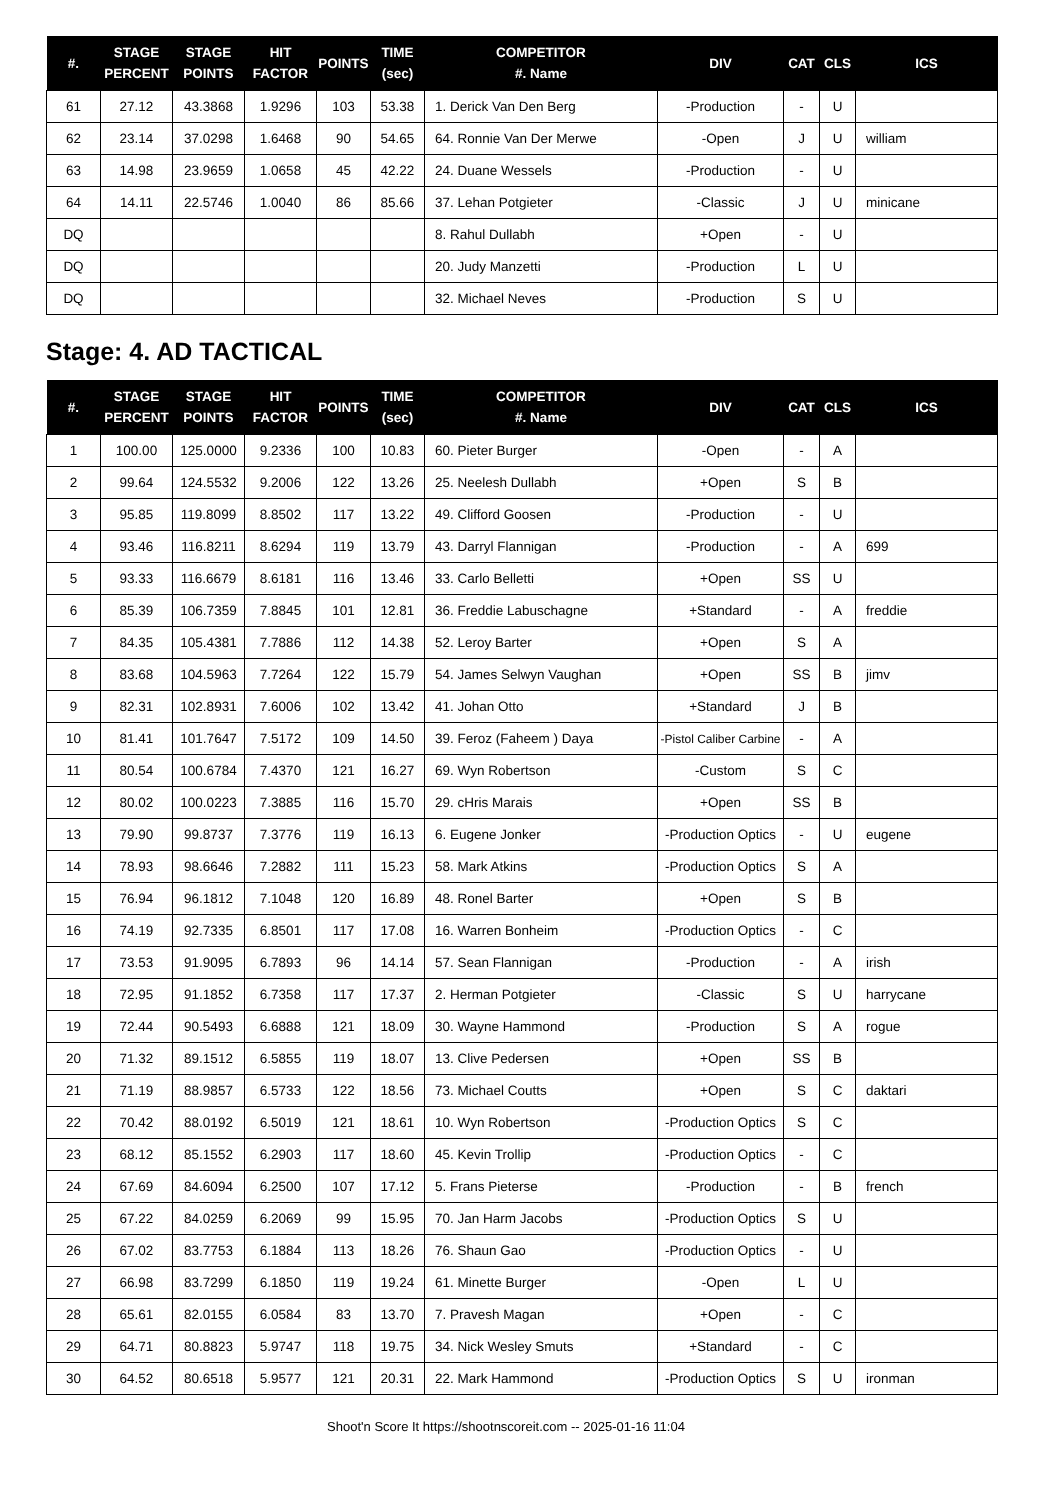| #. | STAGE PERCENT | STAGE POINTS | HIT FACTOR | POINTS | TIME (sec) | COMPETITOR #. Name | DIV | CAT | CLS | ICS |
| --- | --- | --- | --- | --- | --- | --- | --- | --- | --- | --- |
| 61 | 27.12 | 43.3868 | 1.9296 | 103 | 53.38 | 1. Derick Van Den Berg | -Production | - | U | |
| 62 | 23.14 | 37.0298 | 1.6468 | 90 | 54.65 | 64. Ronnie Van Der Merwe | -Open | J | U | william |
| 63 | 14.98 | 23.9659 | 1.0658 | 45 | 42.22 | 24. Duane Wessels | -Production | - | U | |
| 64 | 14.11 | 22.5746 | 1.0040 | 86 | 85.66 | 37. Lehan Potgieter | -Classic | J | U | minicane |
| DQ | | | | | | 8. Rahul Dullabh | +Open | - | U | |
| DQ | | | | | | 20. Judy Manzetti | -Production | L | U | |
| DQ | | | | | | 32. Michael Neves | -Production | S | U | |
Stage: 4. AD TACTICAL
| #. | STAGE PERCENT | STAGE POINTS | HIT FACTOR | POINTS | TIME (sec) | COMPETITOR #. Name | DIV | CAT | CLS | ICS |
| --- | --- | --- | --- | --- | --- | --- | --- | --- | --- | --- |
| 1 | 100.00 | 125.0000 | 9.2336 | 100 | 10.83 | 60. Pieter Burger | -Open | - | A | |
| 2 | 99.64 | 124.5532 | 9.2006 | 122 | 13.26 | 25. Neelesh Dullabh | +Open | S | B | |
| 3 | 95.85 | 119.8099 | 8.8502 | 117 | 13.22 | 49. Clifford Goosen | -Production | - | U | |
| 4 | 93.46 | 116.8211 | 8.6294 | 119 | 13.79 | 43. Darryl Flannigan | -Production | - | A | 699 |
| 5 | 93.33 | 116.6679 | 8.6181 | 116 | 13.46 | 33. Carlo Belletti | +Open | SS | U | |
| 6 | 85.39 | 106.7359 | 7.8845 | 101 | 12.81 | 36. Freddie Labuschagne | +Standard | - | A | freddie |
| 7 | 84.35 | 105.4381 | 7.7886 | 112 | 14.38 | 52. Leroy Barter | +Open | S | A | |
| 8 | 83.68 | 104.5963 | 7.7264 | 122 | 15.79 | 54. James Selwyn Vaughan | +Open | SS | B | jimv |
| 9 | 82.31 | 102.8931 | 7.6006 | 102 | 13.42 | 41. Johan Otto | +Standard | J | B | |
| 10 | 81.41 | 101.7647 | 7.5172 | 109 | 14.50 | 39. Feroz (Faheem ) Daya | -Pistol Caliber Carbine | - | A | |
| 11 | 80.54 | 100.6784 | 7.4370 | 121 | 16.27 | 69. Wyn Robertson | -Custom | S | C | |
| 12 | 80.02 | 100.0223 | 7.3885 | 116 | 15.70 | 29. cHris Marais | +Open | SS | B | |
| 13 | 79.90 | 99.8737 | 7.3776 | 119 | 16.13 | 6. Eugene Jonker | -Production Optics | - | U | eugene |
| 14 | 78.93 | 98.6646 | 7.2882 | 111 | 15.23 | 58. Mark Atkins | -Production Optics | S | A | |
| 15 | 76.94 | 96.1812 | 7.1048 | 120 | 16.89 | 48. Ronel Barter | +Open | S | B | |
| 16 | 74.19 | 92.7335 | 6.8501 | 117 | 17.08 | 16. Warren Bonheim | -Production Optics | - | C | |
| 17 | 73.53 | 91.9095 | 6.7893 | 96 | 14.14 | 57. Sean Flannigan | -Production | - | A | irish |
| 18 | 72.95 | 91.1852 | 6.7358 | 117 | 17.37 | 2. Herman Potgieter | -Classic | S | U | harrycane |
| 19 | 72.44 | 90.5493 | 6.6888 | 121 | 18.09 | 30. Wayne Hammond | -Production | S | A | rogue |
| 20 | 71.32 | 89.1512 | 6.5855 | 119 | 18.07 | 13. Clive Pedersen | +Open | SS | B | |
| 21 | 71.19 | 88.9857 | 6.5733 | 122 | 18.56 | 73. Michael Coutts | +Open | S | C | daktari |
| 22 | 70.42 | 88.0192 | 6.5019 | 121 | 18.61 | 10. Wyn Robertson | -Production Optics | S | C | |
| 23 | 68.12 | 85.1552 | 6.2903 | 117 | 18.60 | 45. Kevin Trollip | -Production Optics | - | C | |
| 24 | 67.69 | 84.6094 | 6.2500 | 107 | 17.12 | 5. Frans Pieterse | -Production | - | B | french |
| 25 | 67.22 | 84.0259 | 6.2069 | 99 | 15.95 | 70. Jan Harm Jacobs | -Production Optics | S | U | |
| 26 | 67.02 | 83.7753 | 6.1884 | 113 | 18.26 | 76. Shaun Gao | -Production Optics | - | U | |
| 27 | 66.98 | 83.7299 | 6.1850 | 119 | 19.24 | 61. Minette Burger | -Open | L | U | |
| 28 | 65.61 | 82.0155 | 6.0584 | 83 | 13.70 | 7. Pravesh Magan | +Open | - | C | |
| 29 | 64.71 | 80.8823 | 5.9747 | 118 | 19.75 | 34. Nick Wesley Smuts | +Standard | - | C | |
| 30 | 64.52 | 80.6518 | 5.9577 | 121 | 20.31 | 22. Mark Hammond | -Production Optics | S | U | ironman |
Shoot'n Score It https://shootnscoreit.com -- 2025-01-16 11:04